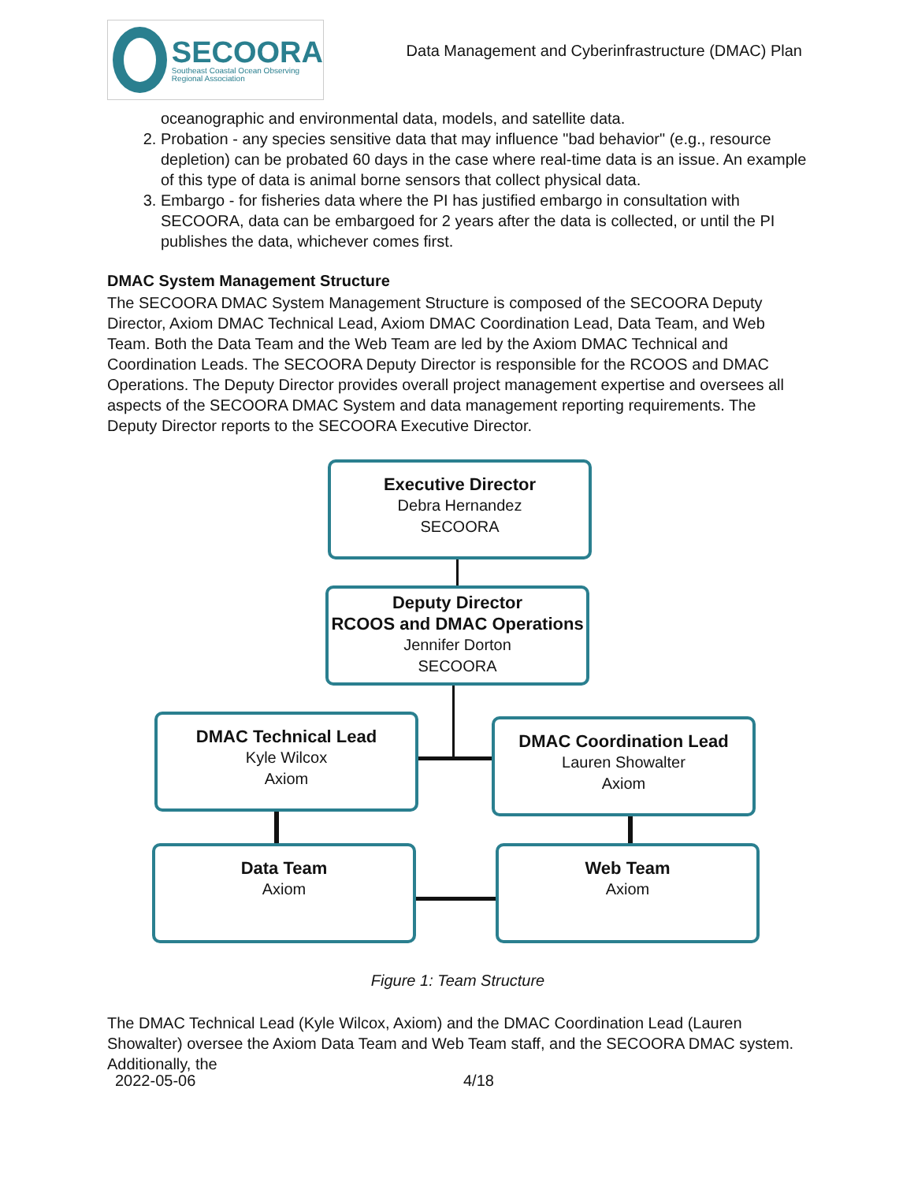SECOORA
Southeast Coastal Ocean Observing
Regional Association
Data Management and Cyberinfrastructure (DMAC) Plan
oceanographic and environmental data, models, and satellite data.
2. Probation - any species sensitive data that may influence "bad behavior" (e.g., resource depletion) can be probated 60 days in the case where real-time data is an issue. An example of this type of data is animal borne sensors that collect physical data.
3. Embargo - for fisheries data where the PI has justified embargo in consultation with SECOORA, data can be embargoed for 2 years after the data is collected, or until the PI publishes the data, whichever comes first.
DMAC System Management Structure
The SECOORA DMAC System Management Structure is composed of the SECOORA Deputy Director, Axiom DMAC Technical Lead, Axiom DMAC Coordination Lead, Data Team, and Web Team. Both the Data Team and the Web Team are led by the Axiom DMAC Technical and Coordination Leads. The SECOORA Deputy Director is responsible for the RCOOS and DMAC Operations. The Deputy Director provides overall project management expertise and oversees all aspects of the SECOORA DMAC System and data management reporting requirements. The Deputy Director reports to the SECOORA Executive Director.
Executive Director
Debra Hernandez
SECOORA
Deputy Director
RCOOS and DMAC Operations
Jennifer Dorton
SECOORA
DMAC Technical Lead
Kyle Wilcox
Axiom
DMAC Coordination Lead
Lauren Showalter
Axiom
Data Team
Axiom
Web Team
Axiom
Figure 1: Team Structure
The DMAC Technical Lead (Kyle Wilcox, Axiom) and the DMAC Coordination Lead (Lauren Showalter) oversee the Axiom Data Team and Web Team staff, and the SECOORA DMAC system. Additionally, the
2022-05-06 4/18